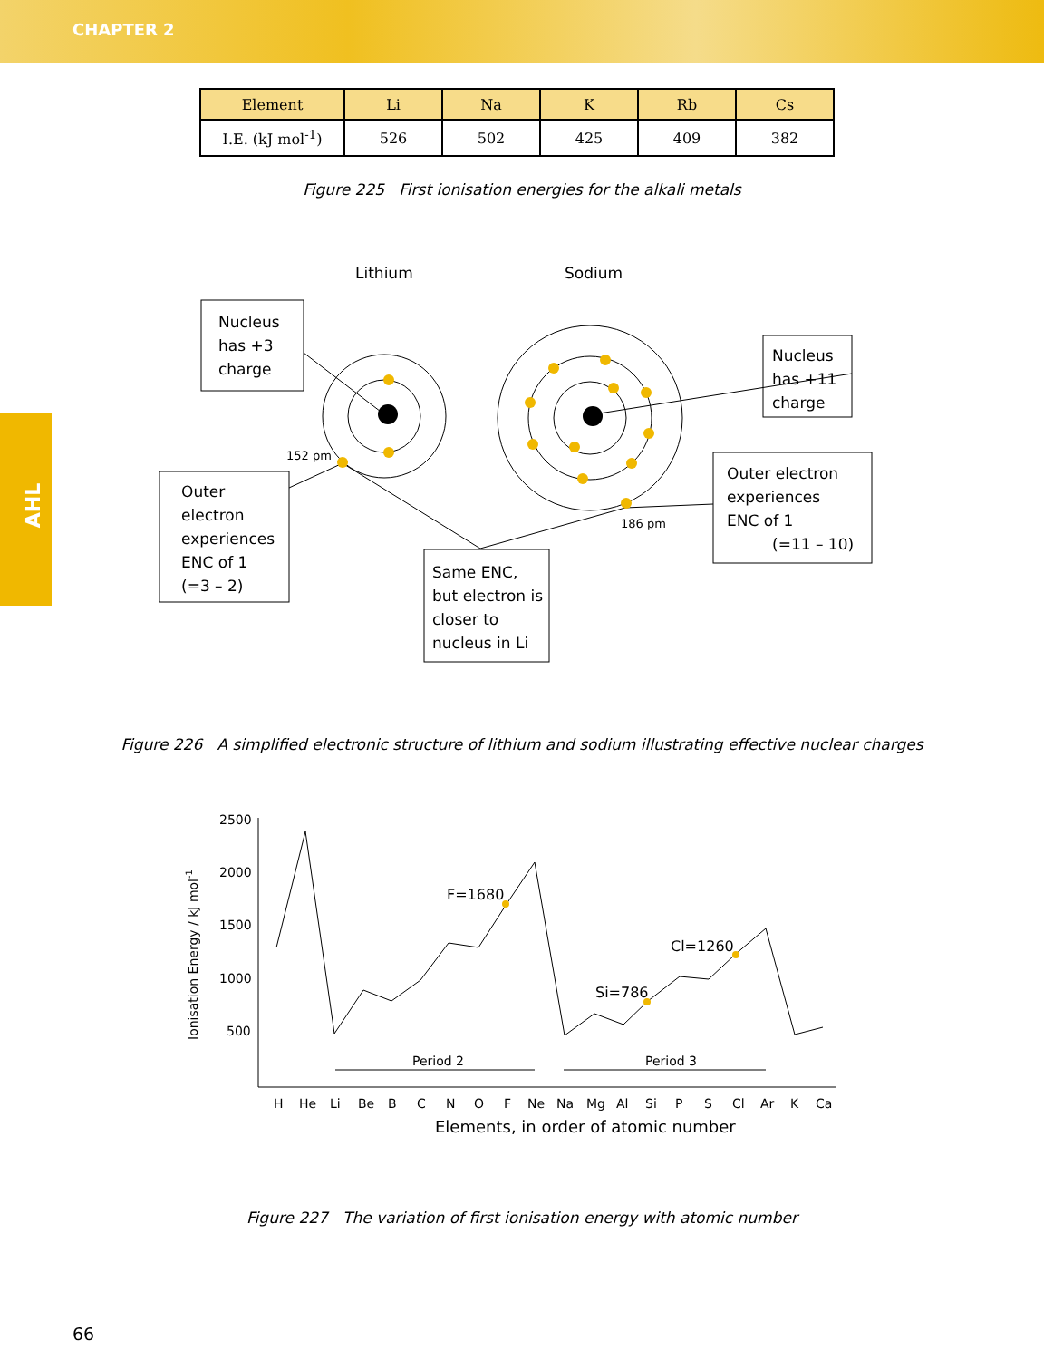CHAPTER 2
AHL
| Element | Li | Na | K | Rb | Cs |
| --- | --- | --- | --- | --- | --- |
| I.E. (kJ mol<sup>-1</sup>) | 526 | 502 | 425 | 409 | 382 |
Figure 225 First ionisation energies for the alkali metals
Lithium
Sodium
152 pm
186 pm
Nucleus
has +3
charge
Nucleus
has +11
charge
Outer
electron
experiences
ENC of 1
(=3 – 2)
Outer electron
experiences
ENC of 1
(=11 – 10)
Same ENC,
but electron is
closer to
nucleus in Li
Figure 226 A simplified electronic structure of lithium and sodium illustrating effective nuclear charges
2500
2000
1500
1000
500
F=1680
Cl=1260
Si=786
Period 2
Period 3
H
He
Li
Be
B
C
N
O
F
Ne
Na
Mg
Al
Si
P
S
Cl
Ar
K
Ca
Elements, in order of atomic number
Ionisation Energy / kJ mol-1
Figure 227 The variation of first ionisation energy with atomic number
66